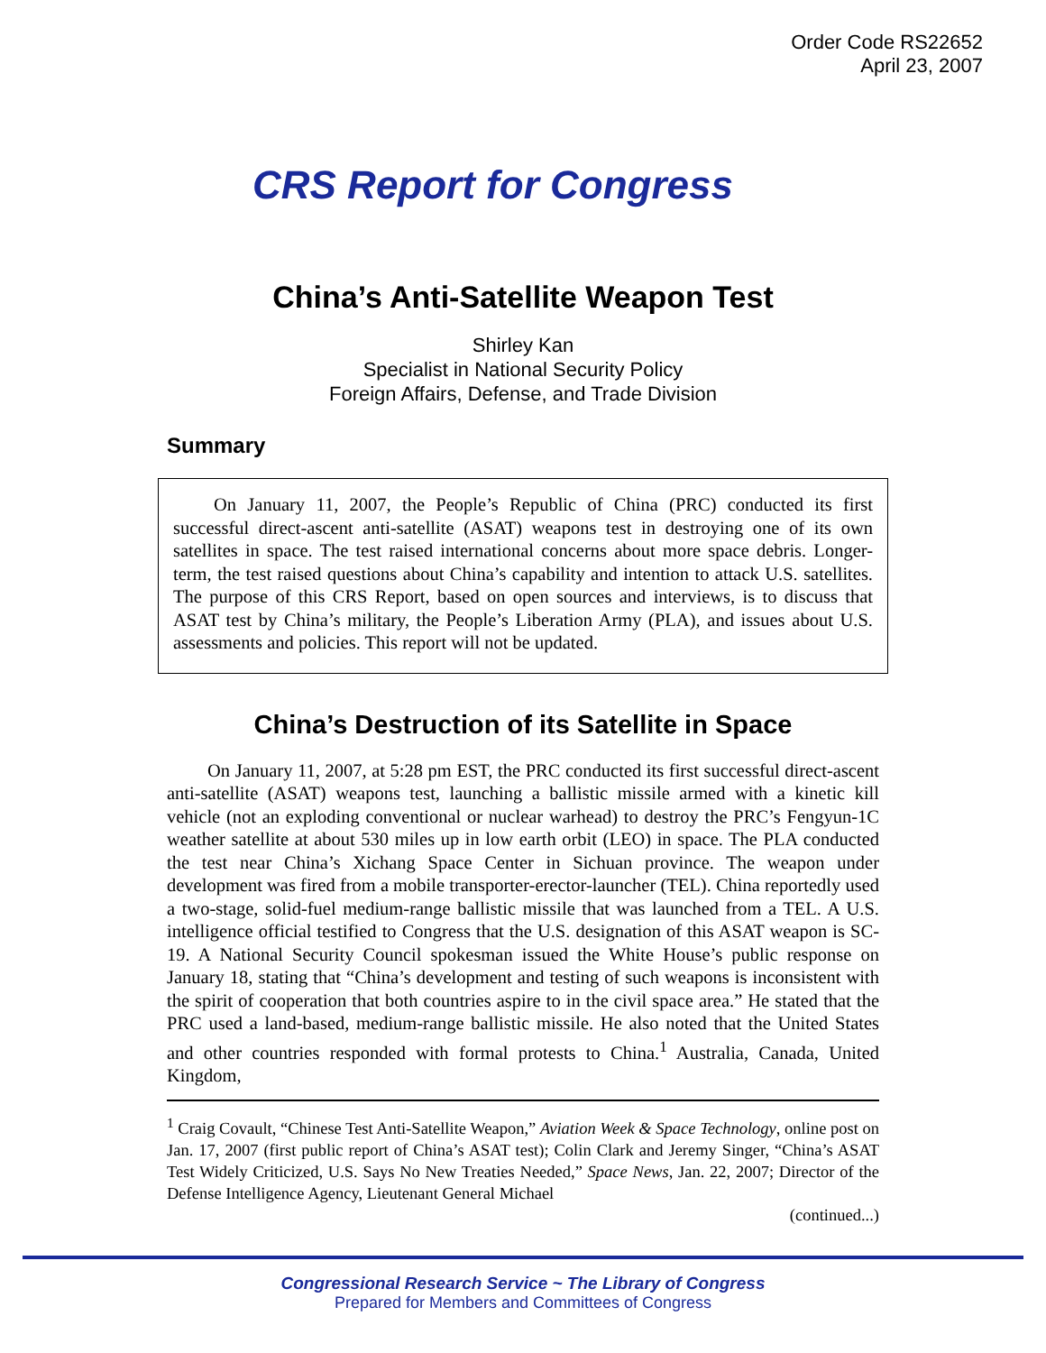Order Code RS22652
April 23, 2007
CRS Report for Congress
China’s Anti-Satellite Weapon Test
Shirley Kan
Specialist in National Security Policy
Foreign Affairs, Defense, and Trade Division
Summary
On January 11, 2007, the People’s Republic of China (PRC) conducted its first successful direct-ascent anti-satellite (ASAT) weapons test in destroying one of its own satellites in space. The test raised international concerns about more space debris. Longer-term, the test raised questions about China’s capability and intention to attack U.S. satellites. The purpose of this CRS Report, based on open sources and interviews, is to discuss that ASAT test by China’s military, the People’s Liberation Army (PLA), and issues about U.S. assessments and policies. This report will not be updated.
China’s Destruction of its Satellite in Space
On January 11, 2007, at 5:28 pm EST, the PRC conducted its first successful direct-ascent anti-satellite (ASAT) weapons test, launching a ballistic missile armed with a kinetic kill vehicle (not an exploding conventional or nuclear warhead) to destroy the PRC’s Fengyun-1C weather satellite at about 530 miles up in low earth orbit (LEO) in space. The PLA conducted the test near China’s Xichang Space Center in Sichuan province. The weapon under development was fired from a mobile transporter-erector-launcher (TEL). China reportedly used a two-stage, solid-fuel medium-range ballistic missile that was launched from a TEL. A U.S. intelligence official testified to Congress that the U.S. designation of this ASAT weapon is SC-19. A National Security Council spokesman issued the White House’s public response on January 18, stating that “China’s development and testing of such weapons is inconsistent with the spirit of cooperation that both countries aspire to in the civil space area.” He stated that the PRC used a land-based, medium-range ballistic missile. He also noted that the United States and other countries responded with formal protests to China.<sup>1</sup> Australia, Canada, United Kingdom,
<sup>1</sup> Craig Covault, “Chinese Test Anti-Satellite Weapon,” Aviation Week & Space Technology, online post on Jan. 17, 2007 (first public report of China’s ASAT test); Colin Clark and Jeremy Singer, “China’s ASAT Test Widely Criticized, U.S. Says No New Treaties Needed,” Space News, Jan. 22, 2007; Director of the Defense Intelligence Agency, Lieutenant General Michael
(continued...)
Congressional Research Service ~ The Library of Congress
Prepared for Members and Committees of Congress